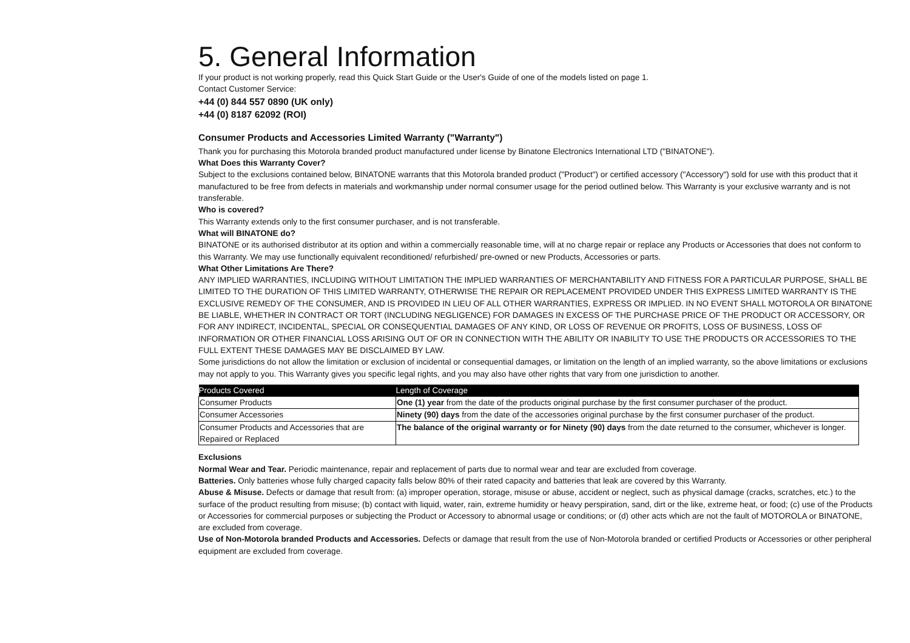5. General Information
If your product is not working properly, read this Quick Start Guide or the User's Guide of one of the models listed on page 1.
Contact Customer Service:
+44 (0) 844 557 0890 (UK only)
+44 (0) 8187 62092 (ROI)
Consumer Products and Accessories Limited Warranty ("Warranty")
Thank you for purchasing this Motorola branded product manufactured under license by Binatone Electronics International LTD ("BINATONE").
What Does this Warranty Cover?
Subject to the exclusions contained below, BINATONE warrants that this Motorola branded product ("Product") or certified accessory ("Accessory") sold for use with this product that it manufactured to be free from defects in materials and workmanship under normal consumer usage for the period outlined below. This Warranty is your exclusive warranty and is not transferable.
Who is covered?
This Warranty extends only to the first consumer purchaser, and is not transferable.
What will BINATONE do?
BINATONE or its authorised distributor at its option and within a commercially reasonable time, will at no charge repair or replace any Products or Accessories that does not conform to this Warranty. We may use functionally equivalent reconditioned/ refurbished/ pre-owned or new Products, Accessories or parts.
What Other Limitations Are There?
ANY IMPLIED WARRANTIES, INCLUDING WITHOUT LIMITATION THE IMPLIED WARRANTIES OF MERCHANTABILITY AND FITNESS FOR A PARTICULAR PURPOSE, SHALL BE LIMITED TO THE DURATION OF THIS LIMITED WARRANTY, OTHERWISE THE REPAIR OR REPLACEMENT PROVIDED UNDER THIS EXPRESS LIMITED WARRANTY IS THE EXCLUSIVE REMEDY OF THE CONSUMER, AND IS PROVIDED IN LIEU OF ALL OTHER WARRANTIES, EXPRESS OR IMPLIED. IN NO EVENT SHALL MOTOROLA OR BINATONE BE LIABLE, WHETHER IN CONTRACT OR TORT (INCLUDING NEGLIGENCE) FOR DAMAGES IN EXCESS OF THE PURCHASE PRICE OF THE PRODUCT OR ACCESSORY, OR FOR ANY INDIRECT, INCIDENTAL, SPECIAL OR CONSEQUENTIAL DAMAGES OF ANY KIND, OR LOSS OF REVENUE OR PROFITS, LOSS OF BUSINESS, LOSS OF INFORMATION OR OTHER FINANCIAL LOSS ARISING OUT OF OR IN CONNECTION WITH THE ABILITY OR INABILITY TO USE THE PRODUCTS OR ACCESSORIES TO THE FULL EXTENT THESE DAMAGES MAY BE DISCLAIMED BY LAW.
Some jurisdictions do not allow the limitation or exclusion of incidental or consequential damages, or limitation on the length of an implied warranty, so the above limitations or exclusions may not apply to you. This Warranty gives you specific legal rights, and you may also have other rights that vary from one jurisdiction to another.
| Products Covered | Length of Coverage |
| --- | --- |
| Consumer Products | One (1) year from the date of the products original purchase by the first consumer purchaser of the product. |
| Consumer Accessories | Ninety (90) days from the date of the accessories original purchase by the first consumer purchaser of the product. |
| Consumer Products and Accessories that are Repaired or Replaced | The balance of the original warranty or for Ninety (90) days from the date returned to the consumer, whichever is longer. |
Exclusions
Normal Wear and Tear. Periodic maintenance, repair and replacement of parts due to normal wear and tear are excluded from coverage.
Batteries. Only batteries whose fully charged capacity falls below 80% of their rated capacity and batteries that leak are covered by this Warranty.
Abuse & Misuse. Defects or damage that result from: (a) improper operation, storage, misuse or abuse, accident or neglect, such as physical damage (cracks, scratches, etc.) to the surface of the product resulting from misuse; (b) contact with liquid, water, rain, extreme humidity or heavy perspiration, sand, dirt or the like, extreme heat, or food; (c) use of the Products or Accessories for commercial purposes or subjecting the Product or Accessory to abnormal usage or conditions; or (d) other acts which are not the fault of MOTOROLA or BINATONE, are excluded from coverage.
Use of Non-Motorola branded Products and Accessories. Defects or damage that result from the use of Non-Motorola branded or certified Products or Accessories or other peripheral equipment are excluded from coverage.